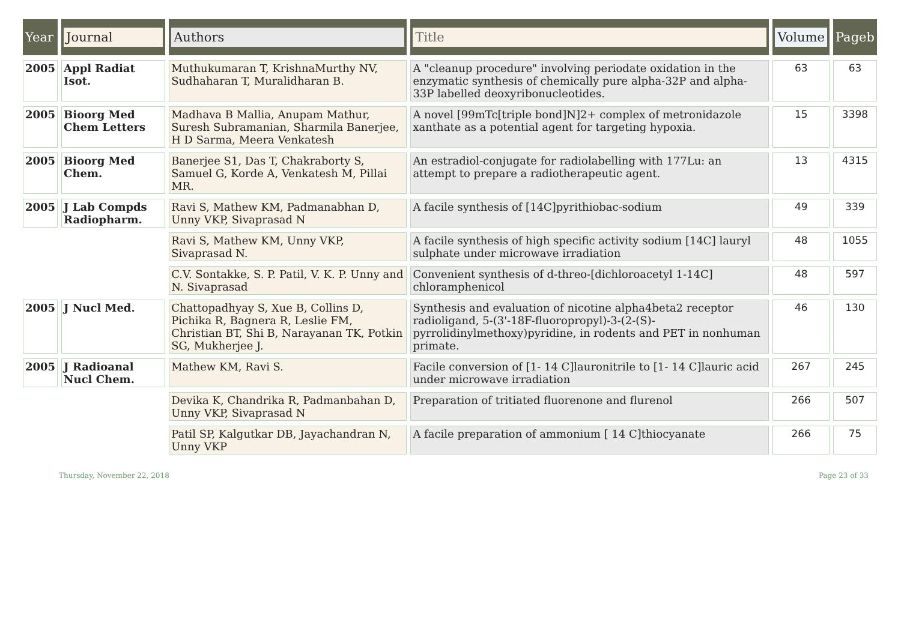| Year | Journal | Authors | Title | Volume | Pageb |
| --- | --- | --- | --- | --- | --- |
| 2005 | Appl Radiat Isot. | Muthukumaran T, KrishnaMurthy NV, Sudhaharan T, Muralidharan B. | A "cleanup procedure" involving periodate oxidation in the enzymatic synthesis of chemically pure alpha-32P and alpha-33P labelled deoxyribonucleotides. | 63 | 63 |
| 2005 | Bioorg Med Chem Letters | Madhava B Mallia, Anupam Mathur, Suresh Subramanian, Sharmila Banerjee, H D Sarma, Meera Venkatesh | A novel [99mTc[triple bond]N]2+ complex of metronidazole xanthate as a potential agent for targeting hypoxia. | 15 | 3398 |
| 2005 | Bioorg Med Chem. | Banerjee S1, Das T, Chakraborty S, Samuel G, Korde A, Venkatesh M, Pillai MR. | An estradiol-conjugate for radiolabelling with 177Lu: an attempt to prepare a radiotherapeutic agent. | 13 | 4315 |
| 2005 | J Lab Compds Radiopharm. | Ravi S, Mathew KM, Padmanabhan D, Unny VKP, Sivaprasad N | A facile synthesis of [14C]pyrithiobac-sodium | 49 | 339 |
| | | Ravi S, Mathew KM, Unny VKP, Sivaprasad N. | A facile synthesis of high specific activity sodium [14C] lauryl sulphate under microwave irradiation | 48 | 1055 |
| | | C.V. Sontakke, S. P. Patil, V. K. P. Unny and N. Sivaprasad | Convenient synthesis of d-threo-[dichloroacetyl 1-14C] chloramphenicol | 48 | 597 |
| 2005 | J Nucl Med. | Chattopadhyay S, Xue B, Collins D, Pichika R, Bagnera R, Leslie FM, Christian BT, Shi B, Narayanan TK, Potkin SG, Mukherjee J. | Synthesis and evaluation of nicotine alpha4beta2 receptor radioligand, 5-(3'-18F-fluoropropyl)-3-(2-(S)-pyrrolidinylmethoxy)pyridine, in rodents and PET in nonhuman primate. | 46 | 130 |
| 2005 | J Radioanal Nucl Chem. | Mathew KM, Ravi S. | Facile conversion of [1- 14 C]lauronitrile to [1- 14 C]lauric acid under microwave irradiation | 267 | 245 |
| | | Devika K, Chandrika R, Padmanbahan D, Unny VKP, Sivaprasad N | Preparation of tritiated fluorenone and flurenol | 266 | 507 |
| | | Patil SP, Kalgutkar DB, Jayachandran N, Unny VKP | A facile preparation of ammonium [ 14 C]thiocyanate | 266 | 75 |
Thursday, November 22, 2018 Page 23 of 33